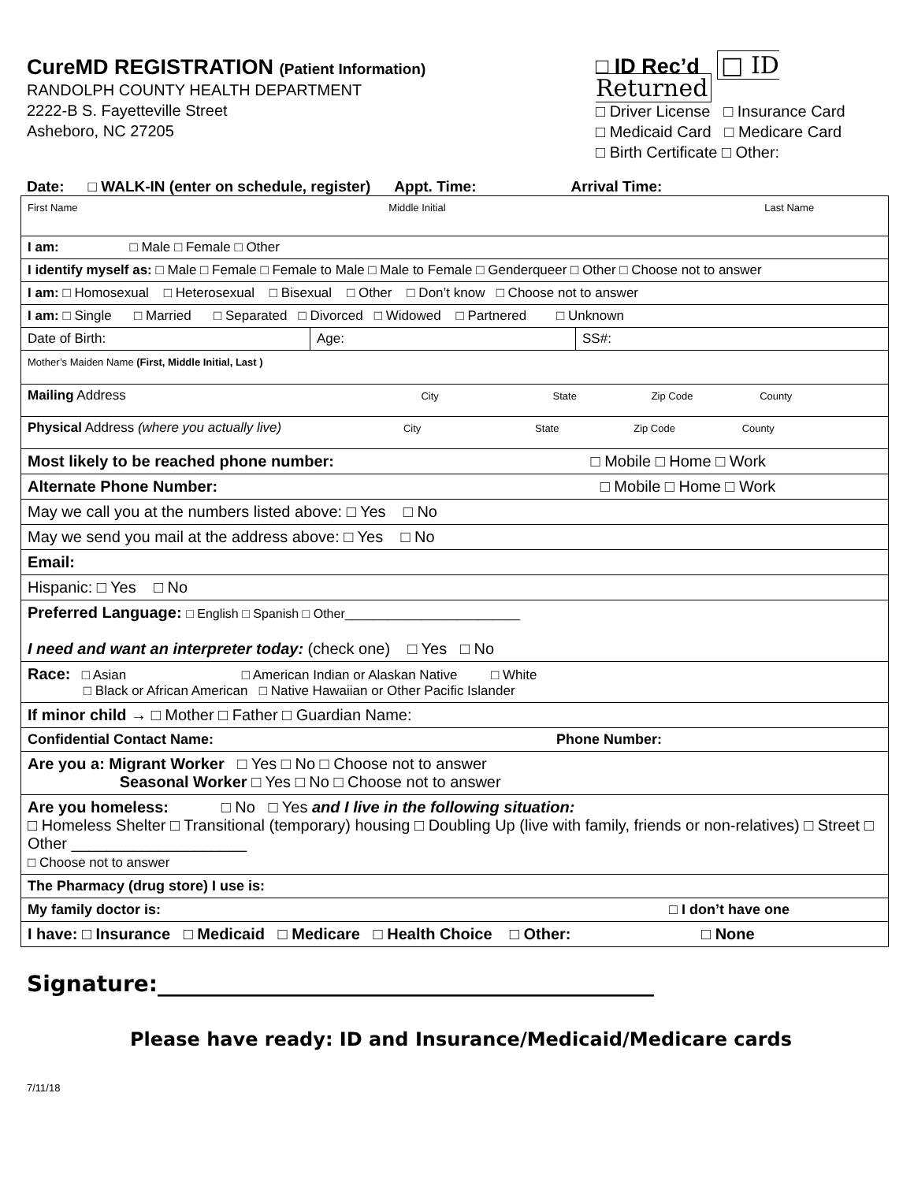CureMD REGISTRATION (Patient Information)
RANDOLPH COUNTY HEALTH DEPARTMENT
2222-B S. Fayetteville Street
Asheboro, NC 27205
□ ID Rec’d □ ID Returned
□ Driver License □ Insurance Card
□ Medicaid Card □ Medicare Card
□ Birth Certificate □ Other:
Date: □ WALK-IN (enter on schedule, register) Appt. Time: Arrival Time:
| First Name Middle Initial Last Name | | |
| I am: □ Male □ Female □ Other | | |
| I identify myself as: □ Male □ Female □ Female to Male □ Male to Female □ Genderqueer □ Other □ Choose not to answer | | |
| I am: □ Homosexual □ Heterosexual □ Bisexual □ Other □ Don’t know □ Choose not to answer | | |
| I am: □ Single □ Married □ Separated □ Divorced □ Widowed □ Partnered □ Unknown | | |
| Date of Birth: | Age: | SS#: |
| Mother’s Maiden Name (First, Middle Initial, Last ) | | |
| Mailing Address City State Zip Code County | | |
| Physical Address (where you actually live) City State Zip Code County | | |
| Most likely to be reached phone number: □ Mobile □ Home □ Work | | |
| Alternate Phone Number: □ Mobile □ Home □ Work | | |
| May we call you at the numbers listed above: □ Yes □ No | | |
| May we send you mail at the address above: □ Yes □ No | | |
| Email: | | |
| Hispanic: □ Yes □ No | | |
| Preferred Language: □ English □ Spanish □ Other_________________________ I need and want an interpreter today: (check one) □ Yes □ No | | |
| Race: □ Asian □ American Indian or Alaskan Native □ White □ Black or African American □ Native Hawaiian or Other Pacific Islander | | |
| If minor child → □ Mother □ Father □ Guardian Name: | | |
| Confidential Contact Name: Phone Number: | | |
| Are you a: Migrant Worker □ Yes □ No □ Choose not to answer Seasonal Worker □ Yes □ No □ Choose not to answer | | |
| Are you homeless: □ No □ Yes and I live in the following situation: □ Homeless Shelter □ Transitional (temporary) housing □ Doubling Up (live with family, friends or non-relatives) □ Street □ Other ____________________ □ Choose not to answer | | |
| The Pharmacy (drug store) I use is: | | |
| My family doctor is: □ I don’t have one | | |
| I have: □ Insurance □ Medicaid □ Medicare □ Health Choice □ Other: □ None | | |
Signature:_____________________________________________
Please have ready: ID and Insurance/Medicaid/Medicare cards
7/11/18